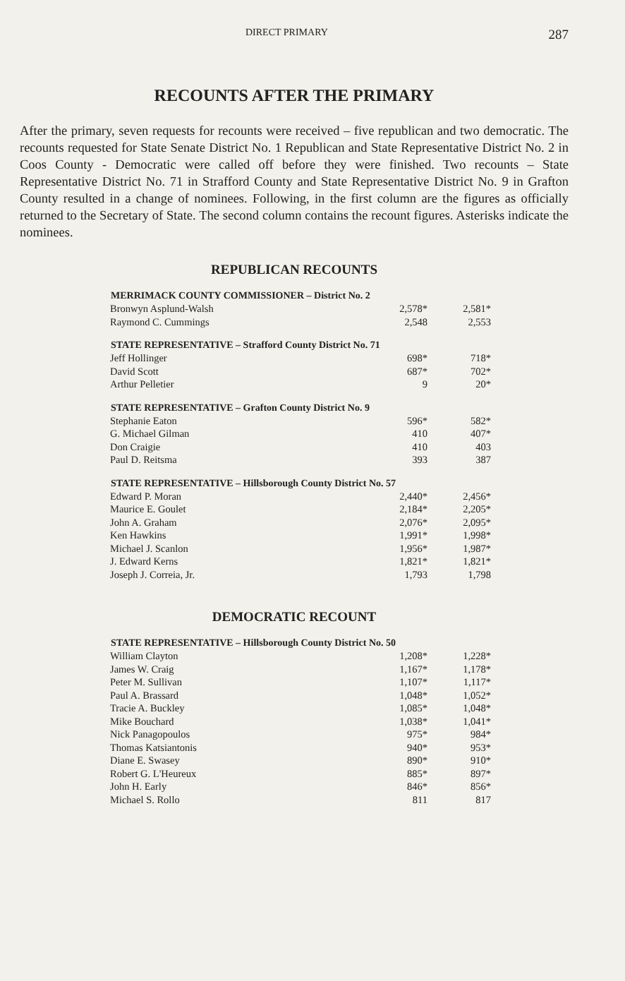DIRECT PRIMARY 287
RECOUNTS AFTER THE PRIMARY
After the primary, seven requests for recounts were received – five republican and two democratic. The recounts requested for State Senate District No. 1 Republican and State Representative District No. 2 in Coos County - Democratic were called off before they were finished. Two recounts – State Representative District No. 71 in Strafford County and State Representative District No. 9 in Grafton County resulted in a change of nominees. Following, in the first column are the figures as officially returned to the Secretary of State. The second column contains the recount figures. Asterisks indicate the nominees.
REPUBLICAN RECOUNTS
| MERRIMACK COUNTY COMMISSIONER – District No. 2 | | |
| --- | --- | --- |
| Bronwyn Asplund-Walsh | 2,578* | 2,581* |
| Raymond C. Cummings | 2,548 | 2,553 |
| STATE REPRESENTATIVE – Strafford County District No. 71 | | |
| Jeff Hollinger | 698* | 718* |
| David Scott | 687* | 702* |
| Arthur Pelletier | 9 | 20* |
| STATE REPRESENTATIVE – Grafton County District No. 9 | | |
| Stephanie Eaton | 596* | 582* |
| G. Michael Gilman | 410 | 407* |
| Don Craigie | 410 | 403 |
| Paul D. Reitsma | 393 | 387 |
| STATE REPRESENTATIVE – Hillsborough County District No. 57 | | |
| Edward P. Moran | 2,440* | 2,456* |
| Maurice E. Goulet | 2,184* | 2,205* |
| John A. Graham | 2,076* | 2,095* |
| Ken Hawkins | 1,991* | 1,998* |
| Michael J. Scanlon | 1,956* | 1,987* |
| J. Edward Kerns | 1,821* | 1,821* |
| Joseph J. Correia, Jr. | 1,793 | 1,798 |
DEMOCRATIC RECOUNT
| STATE REPRESENTATIVE – Hillsborough County District No. 50 | | |
| --- | --- | --- |
| William Clayton | 1,208* | 1,228* |
| James W. Craig | 1,167* | 1,178* |
| Peter M. Sullivan | 1,107* | 1,117* |
| Paul A. Brassard | 1,048* | 1,052* |
| Tracie A. Buckley | 1,085* | 1,048* |
| Mike Bouchard | 1,038* | 1,041* |
| Nick Panagopoulos | 975* | 984* |
| Thomas Katsiantonis | 940* | 953* |
| Diane E. Swasey | 890* | 910* |
| Robert G. L'Heureux | 885* | 897* |
| John H. Early | 846* | 856* |
| Michael S. Rollo | 811 | 817 |